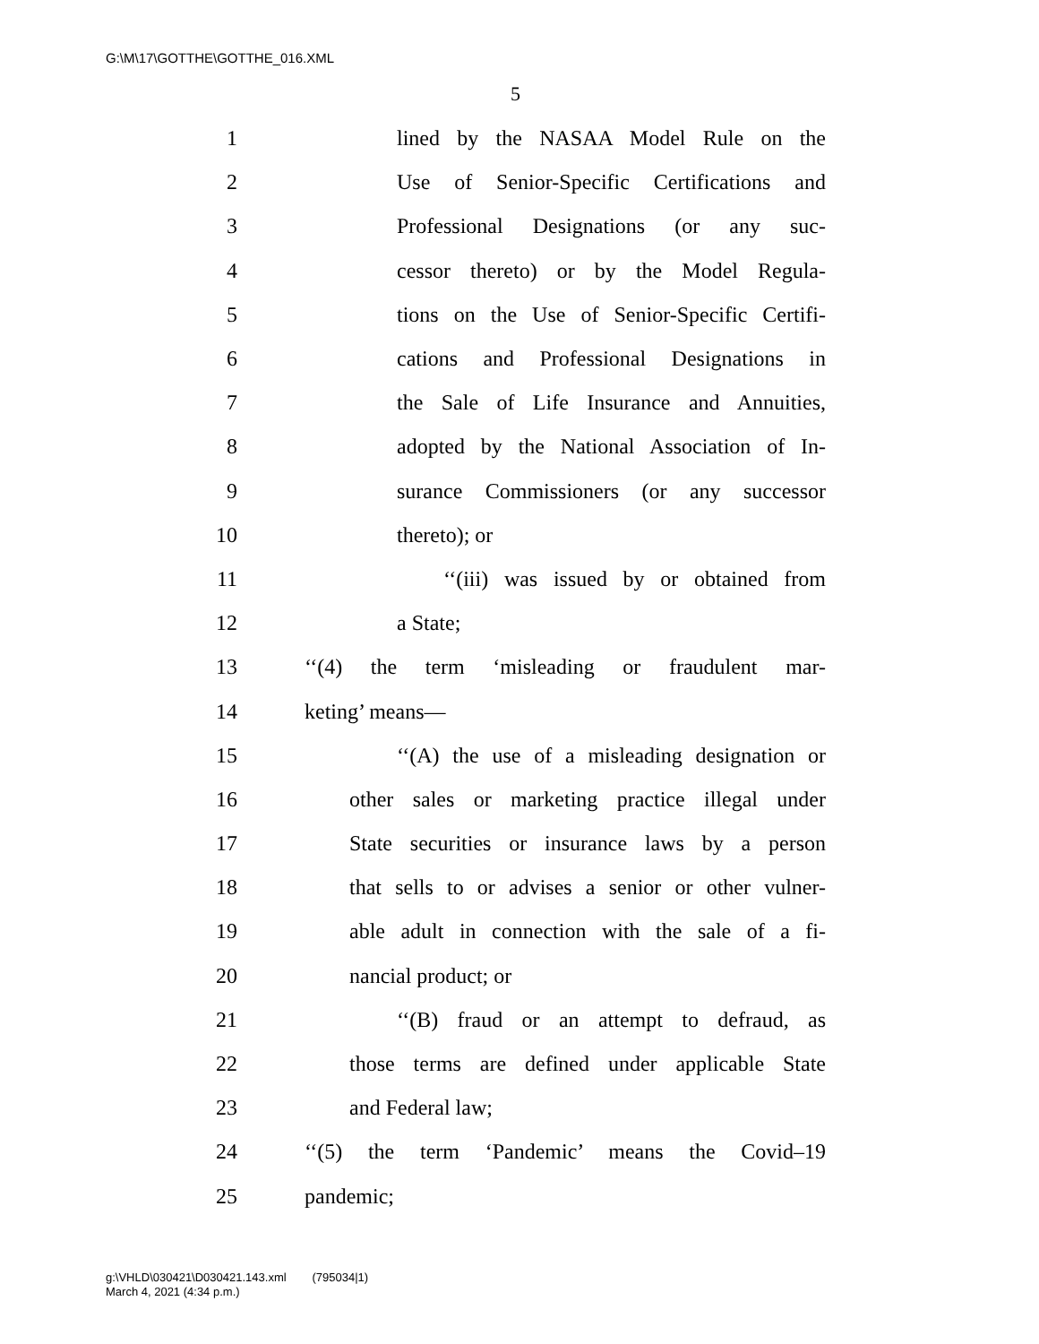G:\M\17\GOTTHE\GOTTHE_016.XML
5
1 lined by the NASAA Model Rule on the
2 Use of Senior-Specific Certifications and
3 Professional Designations (or any suc-
4 cessor thereto) or by the Model Regula-
5 tions on the Use of Senior-Specific Certifi-
6 cations and Professional Designations in
7 the Sale of Life Insurance and Annuities,
8 adopted by the National Association of In-
9 surance Commissioners (or any successor
10 thereto); or
11 ‘‘(iii) was issued by or obtained from
12 a State;
13 ‘‘(4) the term ‘misleading or fraudulent mar-
14 keting’ means—
15 ‘‘(A) the use of a misleading designation or
16 other sales or marketing practice illegal under
17 State securities or insurance laws by a person
18 that sells to or advises a senior or other vulner-
19 able adult in connection with the sale of a fi-
20 nancial product; or
21 ‘‘(B) fraud or an attempt to defraud, as
22 those terms are defined under applicable State
23 and Federal law;
24 ‘‘(5) the term ‘Pandemic’ means the Covid–19
25 pandemic;
g:\VHLD\030421\D030421.143.xml (795034|1)
March 4, 2021 (4:34 p.m.)